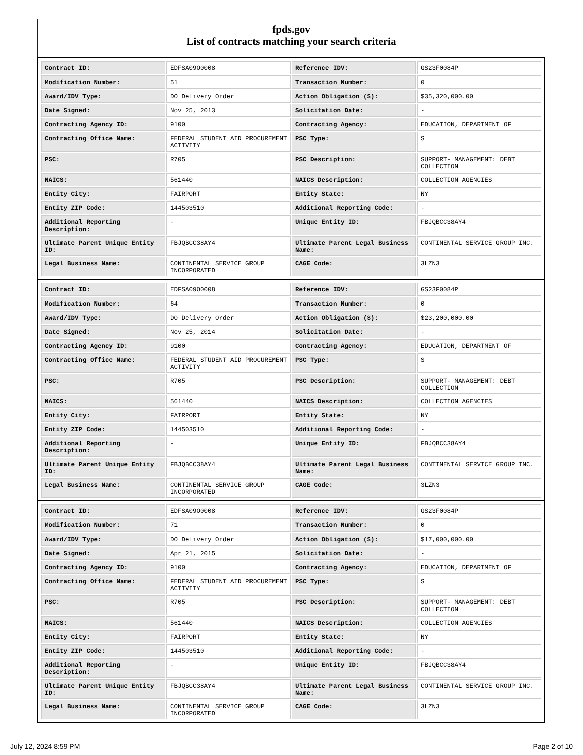fpds.gov
List of contracts matching your search criteria
| Contract ID: | EDFSA09O0008 | Reference IDV: | GS23F0084P |
| Modification Number: | 51 | Transaction Number: | 0 |
| Award/IDV Type: | DO Delivery Order | Action Obligation ($): | $35,320,000.00 |
| Date Signed: | Nov 25, 2013 | Solicitation Date: | - |
| Contracting Agency ID: | 9100 | Contracting Agency: | EDUCATION, DEPARTMENT OF |
| Contracting Office Name: | FEDERAL STUDENT AID PROCUREMENT ACTIVITY | PSC Type: | S |
| PSC: | R705 | PSC Description: | SUPPORT- MANAGEMENT: DEBT COLLECTION |
| NAICS: | 561440 | NAICS Description: | COLLECTION AGENCIES |
| Entity City: | FAIRPORT | Entity State: | NY |
| Entity ZIP Code: | 144503510 | Additional Reporting Code: | - |
| Additional Reporting Description: | - | Unique Entity ID: | FBJQBCC38AY4 |
| Ultimate Parent Unique Entity ID: | FBJQBCC38AY4 | Ultimate Parent Legal Business Name: | CONTINENTAL SERVICE GROUP INC. |
| Legal Business Name: | CONTINENTAL SERVICE GROUP INCORPORATED | CAGE Code: | 3LZN3 |
| Contract ID: | EDFSA09O0008 | Reference IDV: | GS23F0084P |
| Modification Number: | 64 | Transaction Number: | 0 |
| Award/IDV Type: | DO Delivery Order | Action Obligation ($): | $23,200,000.00 |
| Date Signed: | Nov 25, 2014 | Solicitation Date: | - |
| Contracting Agency ID: | 9100 | Contracting Agency: | EDUCATION, DEPARTMENT OF |
| Contracting Office Name: | FEDERAL STUDENT AID PROCUREMENT ACTIVITY | PSC Type: | S |
| PSC: | R705 | PSC Description: | SUPPORT- MANAGEMENT: DEBT COLLECTION |
| NAICS: | 561440 | NAICS Description: | COLLECTION AGENCIES |
| Entity City: | FAIRPORT | Entity State: | NY |
| Entity ZIP Code: | 144503510 | Additional Reporting Code: | - |
| Additional Reporting Description: | - | Unique Entity ID: | FBJQBCC38AY4 |
| Ultimate Parent Unique Entity ID: | FBJQBCC38AY4 | Ultimate Parent Legal Business Name: | CONTINENTAL SERVICE GROUP INC. |
| Legal Business Name: | CONTINENTAL SERVICE GROUP INCORPORATED | CAGE Code: | 3LZN3 |
| Contract ID: | EDFSA09O0008 | Reference IDV: | GS23F0084P |
| Modification Number: | 71 | Transaction Number: | 0 |
| Award/IDV Type: | DO Delivery Order | Action Obligation ($): | $17,000,000.00 |
| Date Signed: | Apr 21, 2015 | Solicitation Date: | - |
| Contracting Agency ID: | 9100 | Contracting Agency: | EDUCATION, DEPARTMENT OF |
| Contracting Office Name: | FEDERAL STUDENT AID PROCUREMENT ACTIVITY | PSC Type: | S |
| PSC: | R705 | PSC Description: | SUPPORT- MANAGEMENT: DEBT COLLECTION |
| NAICS: | 561440 | NAICS Description: | COLLECTION AGENCIES |
| Entity City: | FAIRPORT | Entity State: | NY |
| Entity ZIP Code: | 144503510 | Additional Reporting Code: | - |
| Additional Reporting Description: | - | Unique Entity ID: | FBJQBCC38AY4 |
| Ultimate Parent Unique Entity ID: | FBJQBCC38AY4 | Ultimate Parent Legal Business Name: | CONTINENTAL SERVICE GROUP INC. |
| Legal Business Name: | CONTINENTAL SERVICE GROUP INCORPORATED | CAGE Code: | 3LZN3 |
July 12, 2024 8:59 PM Page 2 of 10